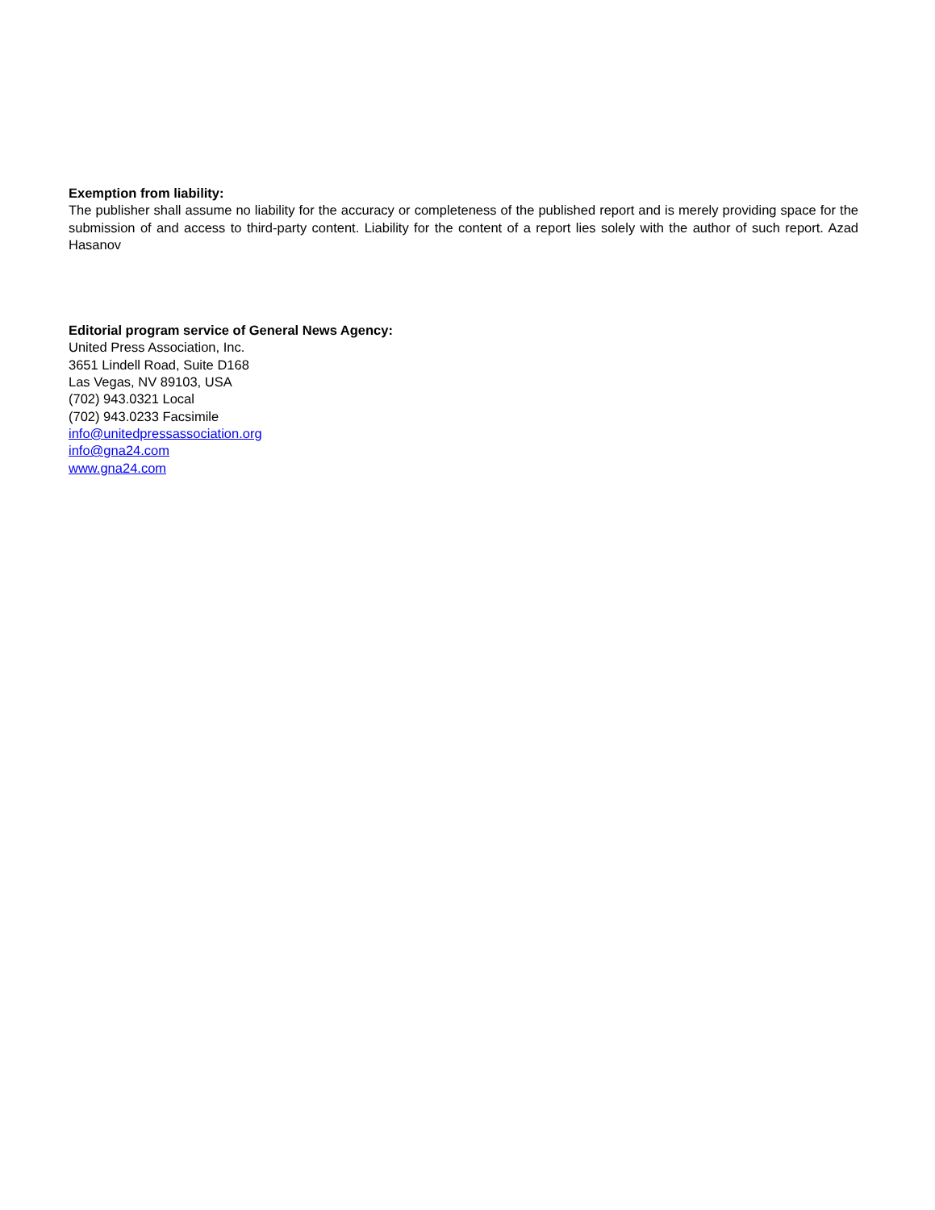Exemption from liability:
The publisher shall assume no liability for the accuracy or completeness of the published report and is merely providing space for the submission of and access to third-party content. Liability for the content of a report lies solely with the author of such report. Azad Hasanov
Editorial program service of General News Agency:
United Press Association, Inc.
3651 Lindell Road, Suite D168
Las Vegas, NV 89103, USA
(702) 943.0321 Local
(702) 943.0233 Facsimile
info@unitedpressassociation.org
info@gna24.com
www.gna24.com